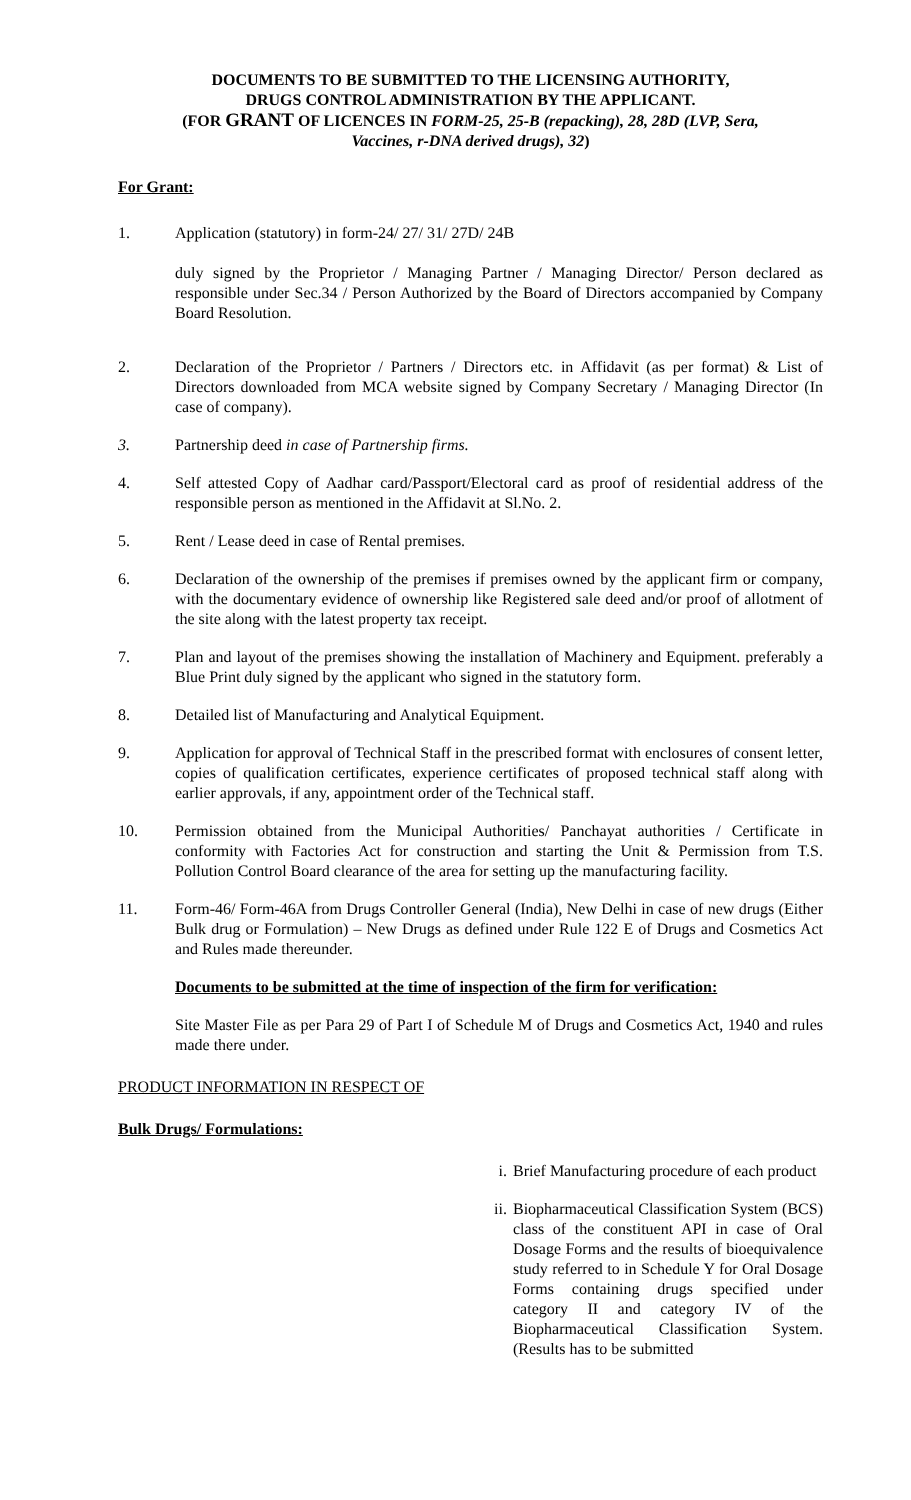DOCUMENTS TO BE SUBMITTED TO THE LICENSING AUTHORITY,
DRUGS CONTROL ADMINISTRATION BY THE APPLICANT.
(FOR GRANT OF LICENCES IN FORM-25, 25-B (repacking), 28, 28D (LVP, Sera,
Vaccines, r-DNA derived drugs), 32)
For Grant:
1. Application (statutory) in form-24/ 27/ 31/ 27D/ 24B
duly signed by the Proprietor / Managing Partner / Managing Director/ Person declared as responsible under Sec.34 / Person Authorized by the Board of Directors accompanied by Company Board Resolution.
2. Declaration of the Proprietor / Partners / Directors etc. in Affidavit (as per format) & List of Directors downloaded from MCA website signed by Company Secretary / Managing Director (In case of company).
3. Partnership deed in case of Partnership firms.
4. Self attested Copy of Aadhar card/Passport/Electoral card as proof of residential address of the responsible person as mentioned in the Affidavit at Sl.No. 2.
5. Rent / Lease deed in case of Rental premises.
6. Declaration of the ownership of the premises if premises owned by the applicant firm or company, with the documentary evidence of ownership like Registered sale deed and/or proof of allotment of the site along with the latest property tax receipt.
7. Plan and layout of the premises showing the installation of Machinery and Equipment. preferably a Blue Print duly signed by the applicant who signed in the statutory form.
8. Detailed list of Manufacturing and Analytical Equipment.
9. Application for approval of Technical Staff in the prescribed format with enclosures of consent letter, copies of qualification certificates, experience certificates of proposed technical staff along with earlier approvals, if any, appointment order of the Technical staff.
10. Permission obtained from the Municipal Authorities/ Panchayat authorities / Certificate in conformity with Factories Act for construction and starting the Unit & Permission from T.S. Pollution Control Board clearance of the area for setting up the manufacturing facility.
11. Form-46/ Form-46A from Drugs Controller General (India), New Delhi in case of new drugs (Either Bulk drug or Formulation) – New Drugs as defined under Rule 122 E of Drugs and Cosmetics Act and Rules made thereunder.
Documents to be submitted at the time of inspection of the firm for verification:
Site Master File as per Para 29 of Part I of Schedule M of Drugs and Cosmetics Act, 1940 and rules made there under.
PRODUCT INFORMATION IN RESPECT OF
Bulk Drugs/ Formulations:
i. Brief Manufacturing procedure of each product
ii. Biopharmaceutical Classification System (BCS) class of the constituent API in case of Oral Dosage Forms and the results of bioequivalence study referred to in Schedule Y for Oral Dosage Forms containing drugs specified under category II and category IV of the Biopharmaceutical Classification System. (Results has to be submitted